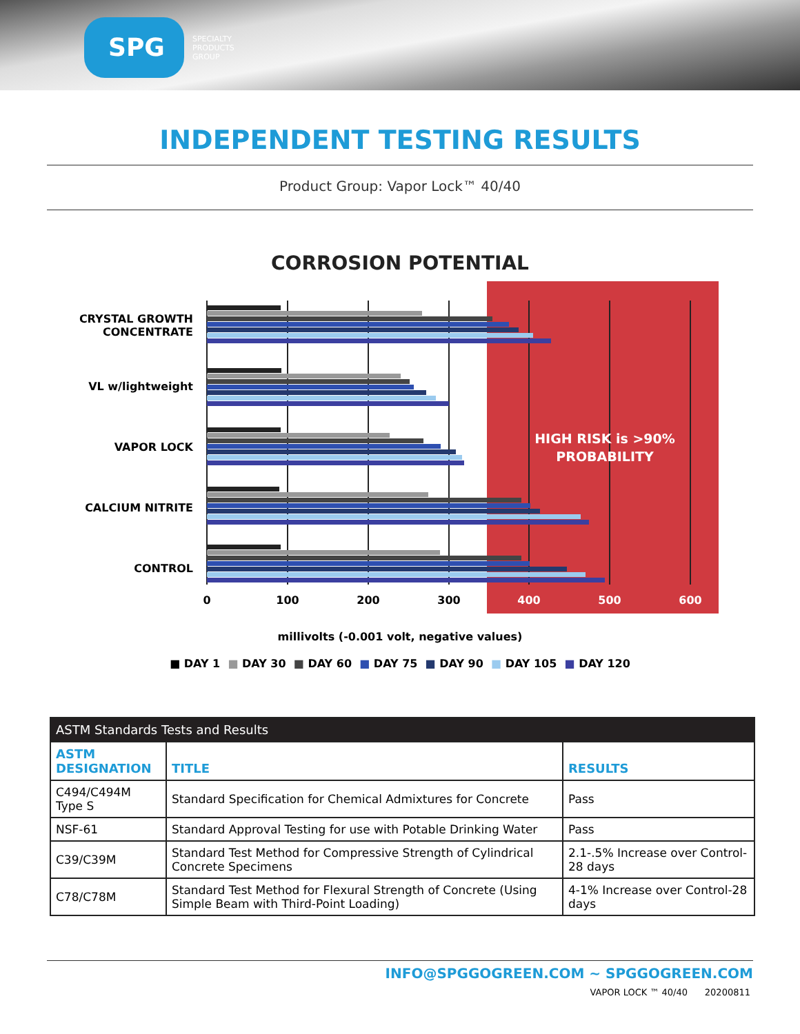SPG
SPECIALTY
PRODUCTS
GROUP
INDEPENDENT TESTING RESULTS
Product Group: Vapor Lock™ 40/40
CORROSION POTENTIAL
CRYSTAL GROWTH
CONCENTRATE
VL w/lightweight
VAPOR LOCK
CALCIUM NITRITE
CONTROL
HIGH RISK is >90%
PROBABILITY
0
100
200
300
400
500
600
millivolts (-0.001 volt, negative values)
■ DAY 1 ■ DAY 30 ■ DAY 60 ■ DAY 75 ■ DAY 90 ■ DAY 105 ■ DAY 120
| ASTM Standards Tests and Results | | |
| --- | --- | --- |
| ASTM DESIGNATION | TITLE | RESULTS |
| C494/C494M Type S | Standard Specification for Chemical Admixtures for Concrete | Pass |
| NSF-61 | Standard Approval Testing for use with Potable Drinking Water | Pass |
| C39/C39M | Standard Test Method for Compressive Strength of Cylindrical Concrete Specimens | 2.1-.5% Increase over Control-28 days |
| C78/C78M | Standard Test Method for Flexural Strength of Concrete (Using Simple Beam with Third-Point Loading) | 4-1% Increase over Control-28 days |
INFO@SPGGOGREEN.COM ~ SPGGOGREEN.COM
VAPOR LOCK ™ 40/40 20200811